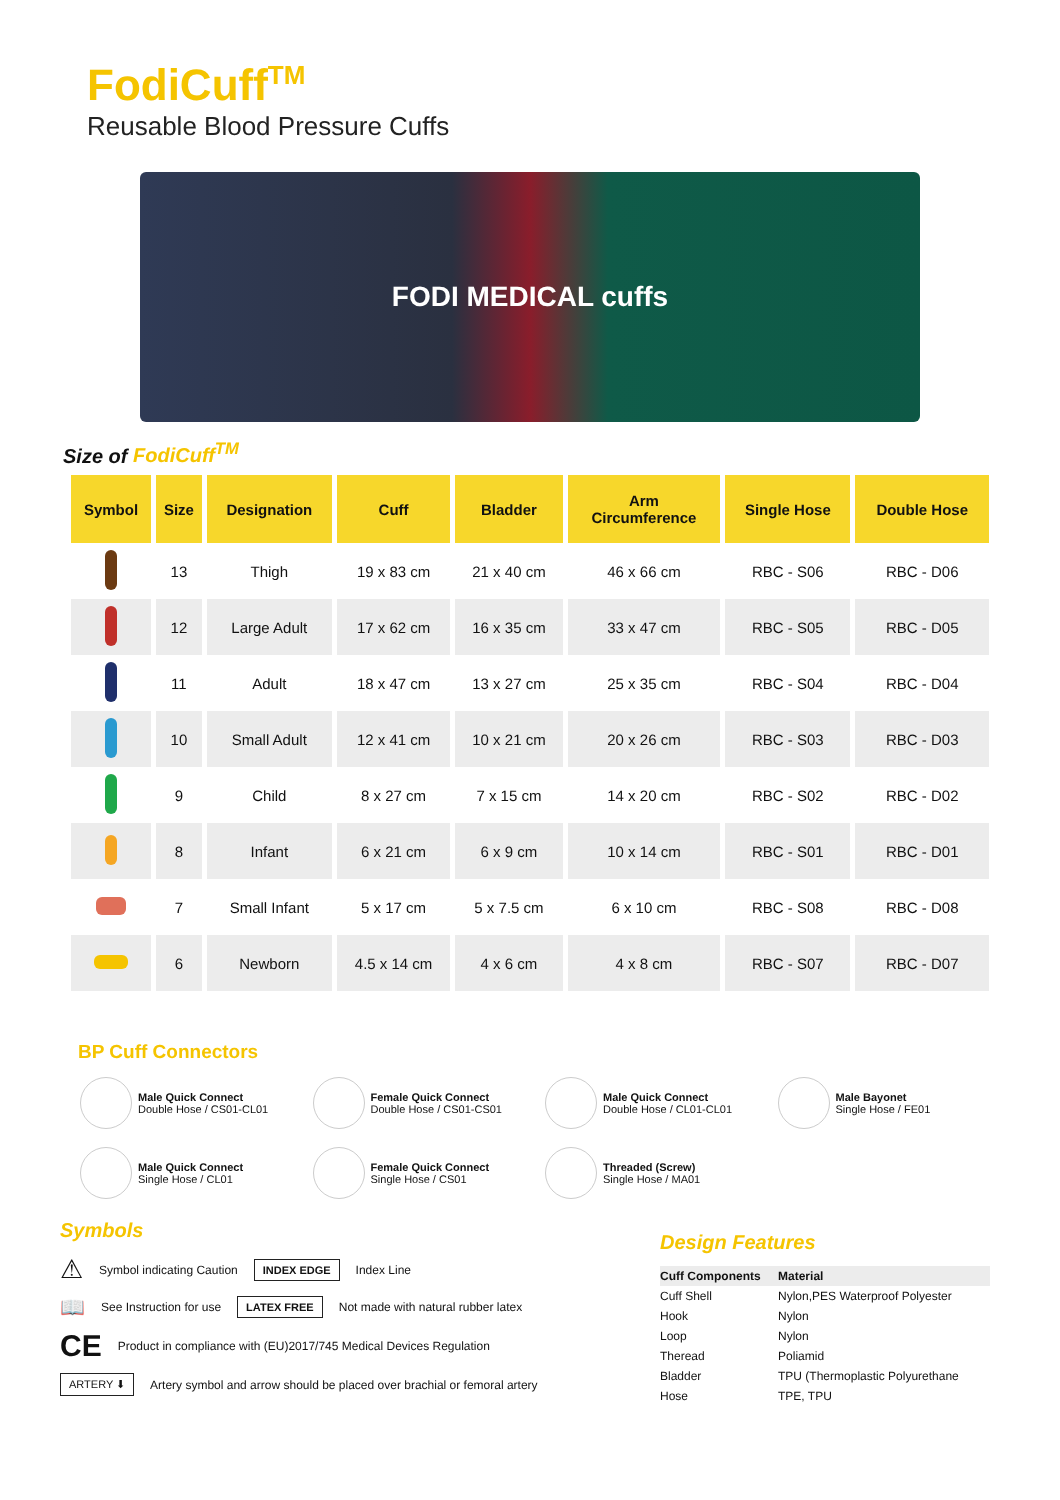FodiCuff<sup>TM</sup>
Reusable Blood Pressure Cuffs
FODI MEDICAL cuffs
Size of FodiCuff<sup>TM</sup>
| Symbol | Size | Designation | Cuff | Bladder | Arm Circumference | Single Hose | Double Hose |
| --- | --- | --- | --- | --- | --- | --- | --- |
| | 13 | Thigh | 19 x 83 cm | 21 x 40 cm | 46 x 66 cm | RBC - S06 | RBC - D06 |
| | 12 | Large Adult | 17 x 62 cm | 16 x 35 cm | 33 x 47 cm | RBC - S05 | RBC - D05 |
| | 11 | Adult | 18 x 47 cm | 13 x 27 cm | 25 x 35 cm | RBC - S04 | RBC - D04 |
| | 10 | Small Adult | 12 x 41 cm | 10 x 21 cm | 20 x 26 cm | RBC - S03 | RBC - D03 |
| | 9 | Child | 8 x 27 cm | 7 x 15 cm | 14 x 20 cm | RBC - S02 | RBC - D02 |
| | 8 | Infant | 6 x 21 cm | 6 x 9 cm | 10 x 14 cm | RBC - S01 | RBC - D01 |
| | 7 | Small Infant | 5 x 17 cm | 5 x 7.5 cm | 6 x 10 cm | RBC - S08 | RBC - D08 |
| | 6 | Newborn | 4.5 x 14 cm | 4 x 6 cm | 4 x 8 cm | RBC - S07 | RBC - D07 |
BP Cuff Connectors
Male Quick Connect
Double Hose / CS01-CL01
Female Quick Connect
Double Hose / CS01-CS01
Male Quick Connect
Double Hose / CL01-CL01
Male Bayonet
Single Hose / FE01
Male Quick Connect
Single Hose / CL01
Female Quick Connect
Single Hose / CS01
Threaded (Screw)
Single Hose / MA01
Symbols
⚠ Symbol indicating Caution INDEX EDGE Index Line
📖 See Instruction for use LATEX FREE Not made with natural rubber latex
CE Product in compliance with (EU)2017/745 Medical Devices Regulation
ARTERY ⬇ Artery symbol and arrow should be placed over brachial or femoral artery
Design Features
| Cuff Components | Material |
| Cuff Shell | Nylon,PES Waterproof Polyester |
| Hook | Nylon |
| Loop | Nylon |
| Theread | Poliamid |
| Bladder | TPU (Thermoplastic Polyurethane |
| Hose | TPE, TPU |